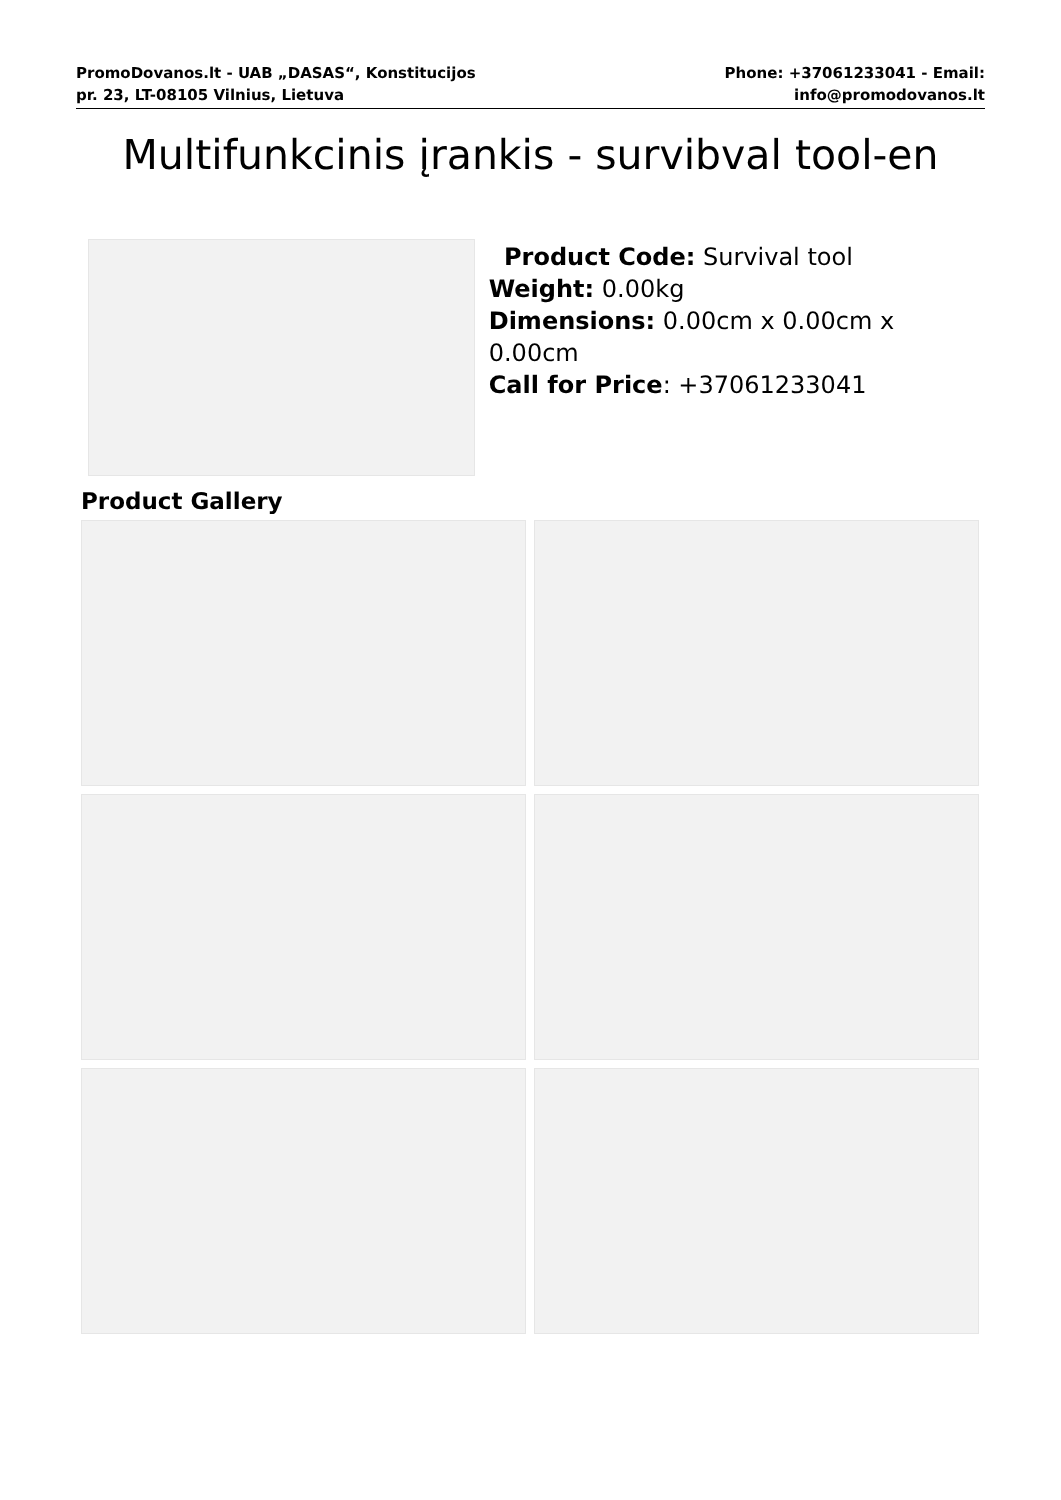PromoDovanos.lt - UAB „DASAS“, Konstitucijos pr. 23, LT-08105 Vilnius, Lietuva
Phone: +37061233041 - Email: info@promodovanos.lt
Multifunkcinis įrankis - survibval tool-en
Product Code: Survival tool
Weight: 0.00kg
Dimensions: 0.00cm x 0.00cm x 0.00cm
Call for Price: +37061233041
Product Gallery